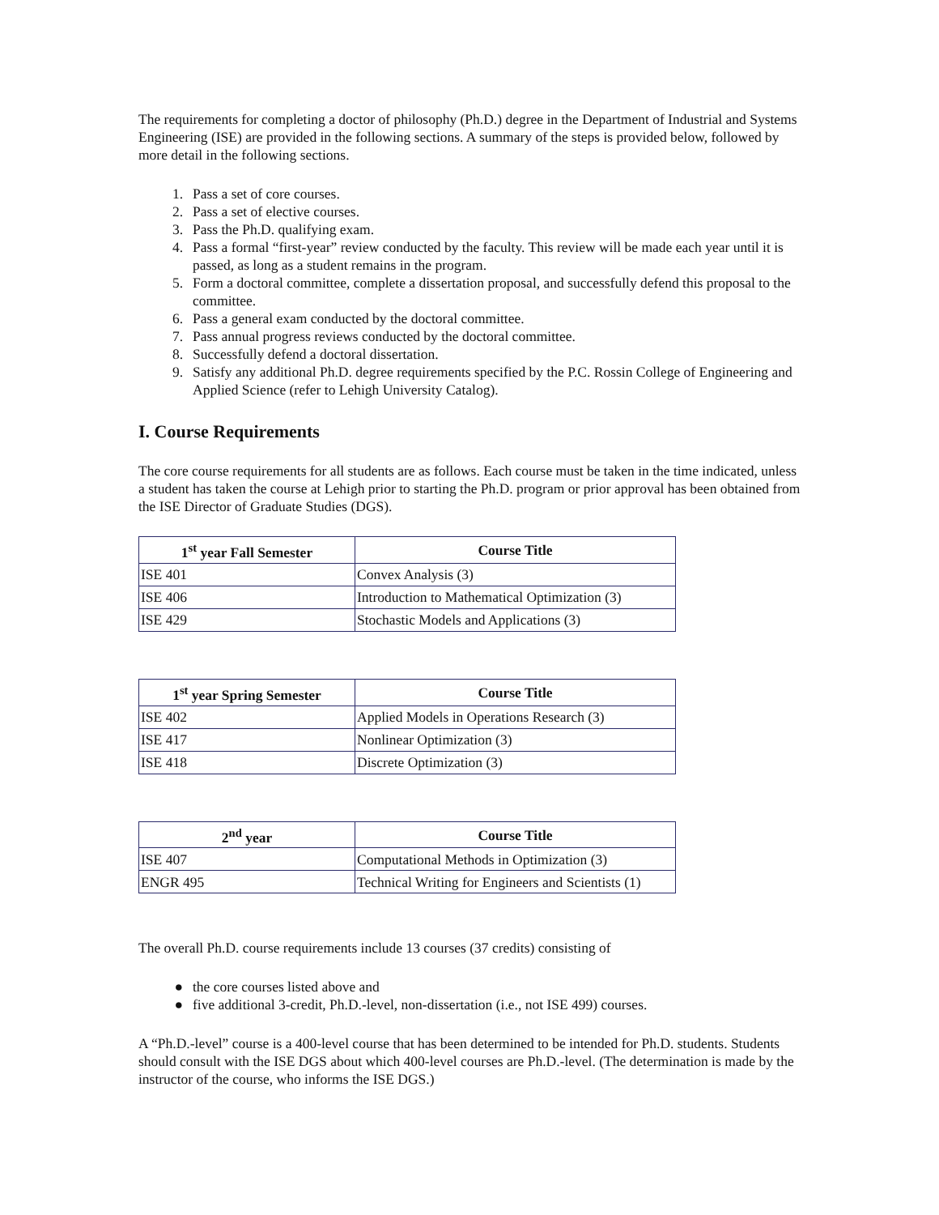The requirements for completing a doctor of philosophy (Ph.D.) degree in the Department of Industrial and Systems Engineering (ISE) are provided in the following sections. A summary of the steps is provided below, followed by more detail in the following sections.
1. Pass a set of core courses.
2. Pass a set of elective courses.
3. Pass the Ph.D. qualifying exam.
4. Pass a formal “first-year” review conducted by the faculty. This review will be made each year until it is passed, as long as a student remains in the program.
5. Form a doctoral committee, complete a dissertation proposal, and successfully defend this proposal to the committee.
6. Pass a general exam conducted by the doctoral committee.
7. Pass annual progress reviews conducted by the doctoral committee.
8. Successfully defend a doctoral dissertation.
9. Satisfy any additional Ph.D. degree requirements specified by the P.C. Rossin College of Engineering and Applied Science (refer to Lehigh University Catalog).
I. Course Requirements
The core course requirements for all students are as follows. Each course must be taken in the time indicated, unless a student has taken the course at Lehigh prior to starting the Ph.D. program or prior approval has been obtained from the ISE Director of Graduate Studies (DGS).
| 1<sup>st</sup> year Fall Semester | Course Title |
| --- | --- |
| ISE 401 | Convex Analysis (3) |
| ISE 406 | Introduction to Mathematical Optimization (3) |
| ISE 429 | Stochastic Models and Applications (3) |
| 1<sup>st</sup> year Spring Semester | Course Title |
| --- | --- |
| ISE 402 | Applied Models in Operations Research (3) |
| ISE 417 | Nonlinear Optimization (3) |
| ISE 418 | Discrete Optimization (3) |
| 2<sup>nd</sup> year | Course Title |
| --- | --- |
| ISE 407 | Computational Methods in Optimization (3) |
| ENGR 495 | Technical Writing for Engineers and Scientists (1) |
The overall Ph.D. course requirements include 13 courses (37 credits) consisting of
● the core courses listed above and
● five additional 3-credit, Ph.D.-level, non-dissertation (i.e., not ISE 499) courses.
A “Ph.D.-level” course is a 400-level course that has been determined to be intended for Ph.D. students. Students should consult with the ISE DGS about which 400-level courses are Ph.D.-level. (The determination is made by the instructor of the course, who informs the ISE DGS.)